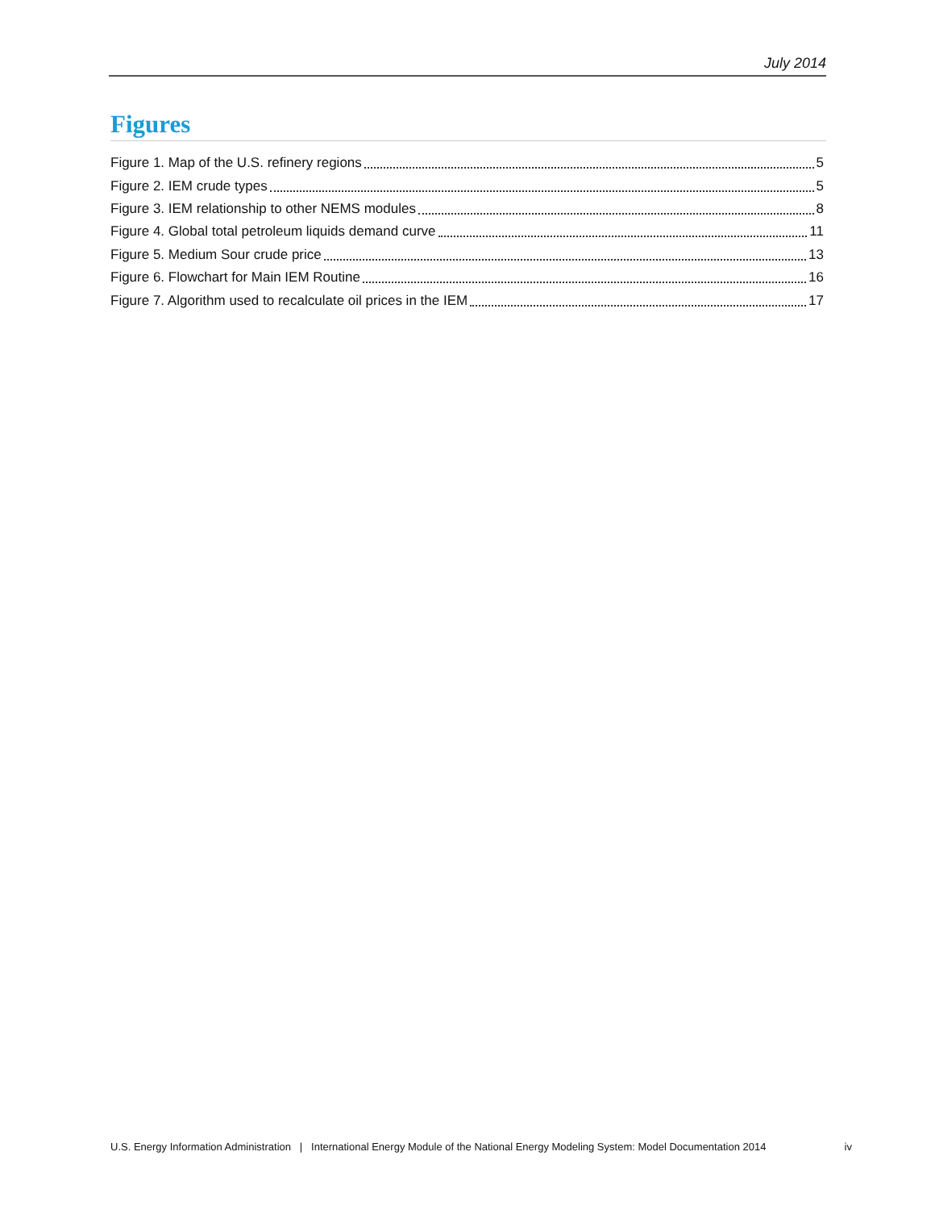July 2014
Figures
Figure 1. Map of the U.S. refinery regions 5
Figure 2. IEM crude types 5
Figure 3. IEM relationship to other NEMS modules 8
Figure 4. Global total petroleum liquids demand curve 11
Figure 5. Medium Sour crude price 13
Figure 6. Flowchart for Main IEM Routine 16
Figure 7. Algorithm used to recalculate oil prices in the IEM 17
U.S. Energy Information Administration | International Energy Module of the National Energy Modeling System: Model Documentation 2014 iv